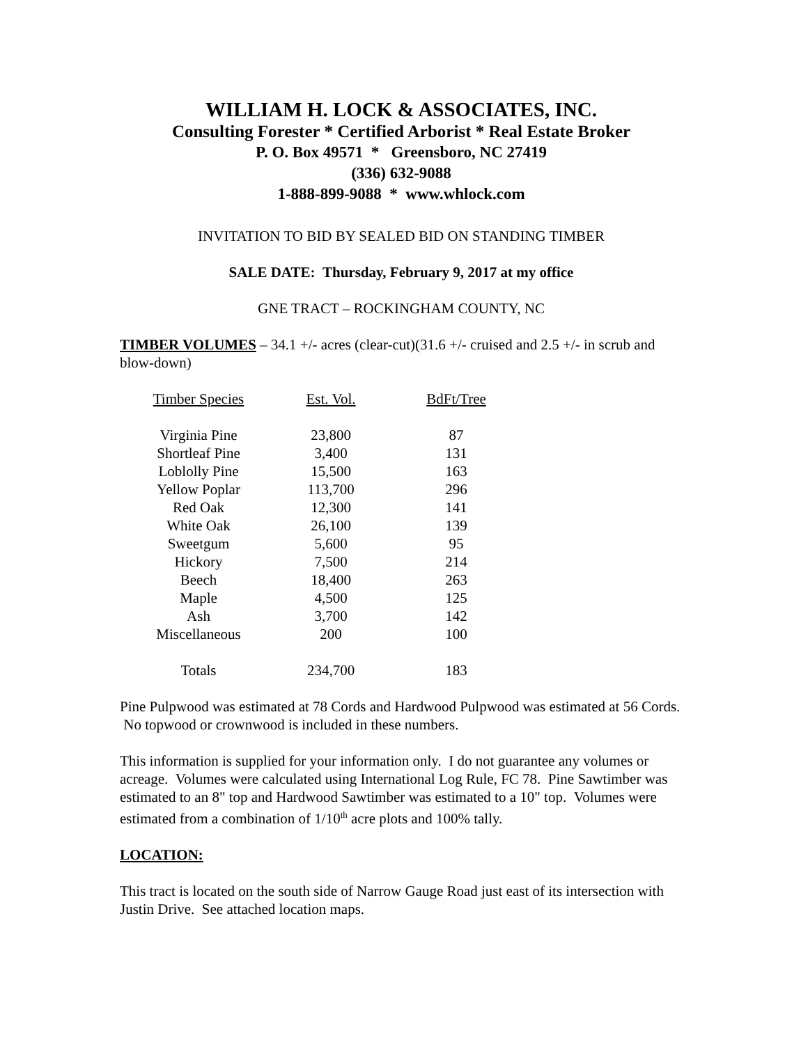WILLIAM H. LOCK & ASSOCIATES, INC.
Consulting Forester * Certified Arborist * Real Estate Broker
P. O. Box 49571 * Greensboro, NC 27419
(336) 632-9088
1-888-899-9088 * www.whlock.com
INVITATION TO BID BY SEALED BID ON STANDING TIMBER
SALE DATE: Thursday, February 9, 2017 at my office
GNE TRACT – ROCKINGHAM COUNTY, NC
TIMBER VOLUMES – 34.1 +/- acres (clear-cut)(31.6 +/- cruised and 2.5 +/- in scrub and blow-down)
| Timber Species | Est. Vol. | BdFt/Tree |
| --- | --- | --- |
| Virginia Pine | 23,800 | 87 |
| Shortleaf Pine | 3,400 | 131 |
| Loblolly Pine | 15,500 | 163 |
| Yellow Poplar | 113,700 | 296 |
| Red Oak | 12,300 | 141 |
| White Oak | 26,100 | 139 |
| Sweetgum | 5,600 | 95 |
| Hickory | 7,500 | 214 |
| Beech | 18,400 | 263 |
| Maple | 4,500 | 125 |
| Ash | 3,700 | 142 |
| Miscellaneous | 200 | 100 |
| Totals | 234,700 | 183 |
Pine Pulpwood was estimated at 78 Cords and Hardwood Pulpwood was estimated at 56 Cords. No topwood or crownwood is included in these numbers.
This information is supplied for your information only. I do not guarantee any volumes or acreage. Volumes were calculated using International Log Rule, FC 78. Pine Sawtimber was estimated to an 8" top and Hardwood Sawtimber was estimated to a 10" top. Volumes were estimated from a combination of 1/10<sup>th</sup> acre plots and 100% tally.
LOCATION:
This tract is located on the south side of Narrow Gauge Road just east of its intersection with Justin Drive. See attached location maps.